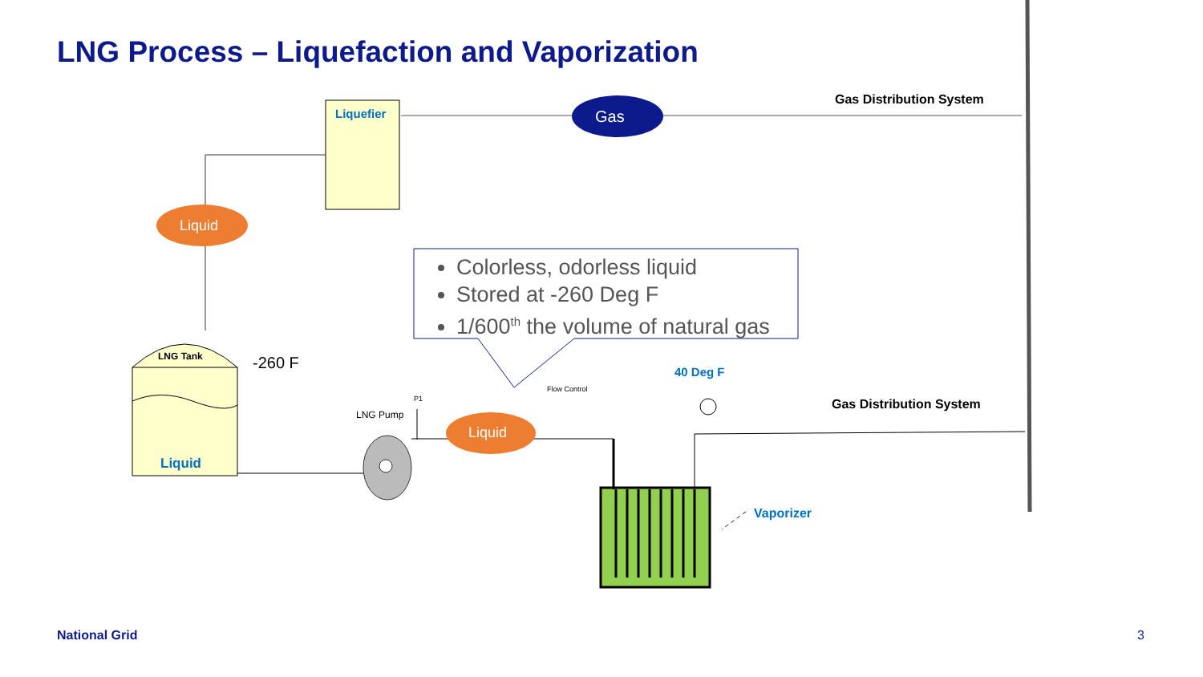LNG Process – Liquefaction and Vaporization
Liquefier Gas
Gas Distribution System
Liquid
Colorless, odorless liquid
Stored at -260 Deg F
1/600<sup>th</sup> the volume of natural gas
LNG Tank -260 F
Liquid
P1
LNG Pump
Liquid
Flow Control
40 Deg F
Gas Distribution System
Vaporizer
National Grid 3